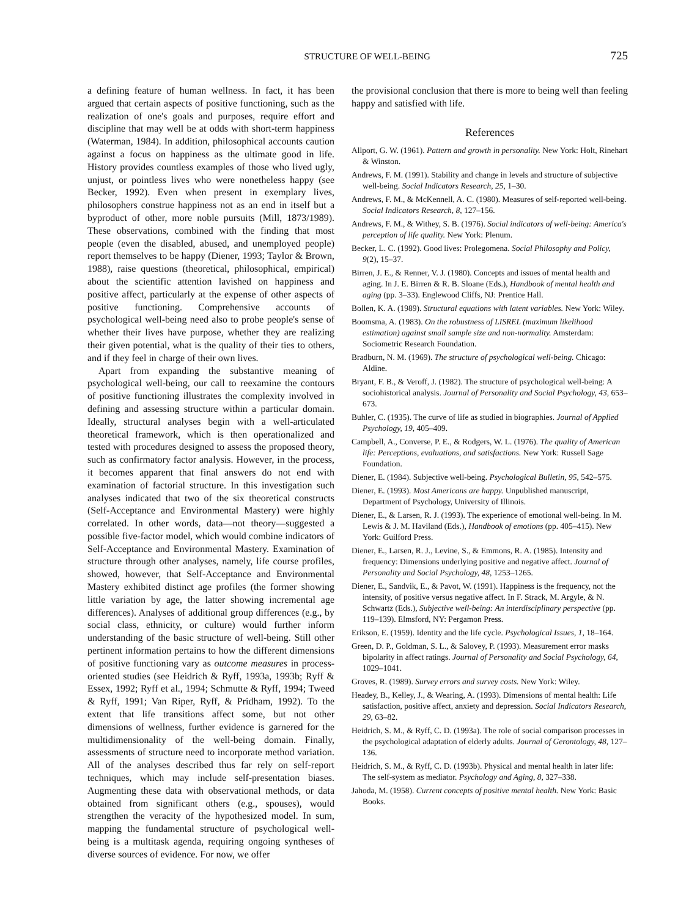STRUCTURE OF WELL-BEING 725
a defining feature of human wellness. In fact, it has been argued that certain aspects of positive functioning, such as the realization of one's goals and purposes, require effort and discipline that may well be at odds with short-term happiness (Waterman, 1984). In addition, philosophical accounts caution against a focus on happiness as the ultimate good in life. History provides countless examples of those who lived ugly, unjust, or pointless lives who were nonetheless happy (see Becker, 1992). Even when present in exemplary lives, philosophers construe happiness not as an end in itself but a byproduct of other, more noble pursuits (Mill, 1873/1989). These observations, combined with the finding that most people (even the disabled, abused, and unemployed people) report themselves to be happy (Diener, 1993; Taylor & Brown, 1988), raise questions (theoretical, philosophical, empirical) about the scientific attention lavished on happiness and positive affect, particularly at the expense of other aspects of positive functioning. Comprehensive accounts of psychological well-being need also to probe people's sense of whether their lives have purpose, whether they are realizing their given potential, what is the quality of their ties to others, and if they feel in charge of their own lives.
Apart from expanding the substantive meaning of psychological well-being, our call to reexamine the contours of positive functioning illustrates the complexity involved in defining and assessing structure within a particular domain. Ideally, structural analyses begin with a well-articulated theoretical framework, which is then operationalized and tested with procedures designed to assess the proposed theory, such as confirmatory factor analysis. However, in the process, it becomes apparent that final answers do not end with examination of factorial structure. In this investigation such analyses indicated that two of the six theoretical constructs (Self-Acceptance and Environmental Mastery) were highly correlated. In other words, data—not theory—suggested a possible five-factor model, which would combine indicators of Self-Acceptance and Environmental Mastery. Examination of structure through other analyses, namely, life course profiles, showed, however, that Self-Acceptance and Environmental Mastery exhibited distinct age profiles (the former showing little variation by age, the latter showing incremental age differences). Analyses of additional group differences (e.g., by social class, ethnicity, or culture) would further inform understanding of the basic structure of well-being. Still other pertinent information pertains to how the different dimensions of positive functioning vary as outcome measures in process-oriented studies (see Heidrich & Ryff, 1993a, 1993b; Ryff & Essex, 1992; Ryff et al., 1994; Schmutte & Ryff, 1994; Tweed & Ryff, 1991; Van Riper, Ryff, & Pridham, 1992). To the extent that life transitions affect some, but not other dimensions of wellness, further evidence is garnered for the multidimensionality of the well-being domain. Finally, assessments of structure need to incorporate method variation. All of the analyses described thus far rely on self-report techniques, which may include self-presentation biases. Augmenting these data with observational methods, or data obtained from significant others (e.g., spouses), would strengthen the veracity of the hypothesized model. In sum, mapping the fundamental structure of psychological well-being is a multitask agenda, requiring ongoing syntheses of diverse sources of evidence. For now, we offer
the provisional conclusion that there is more to being well than feeling happy and satisfied with life.
References
Allport, G. W. (1961). Pattern and growth in personality. New York: Holt, Rinehart & Winston.
Andrews, F. M. (1991). Stability and change in levels and structure of subjective well-being. Social Indicators Research, 25, 1–30.
Andrews, F. M., & McKennell, A. C. (1980). Measures of self-reported well-being. Social Indicators Research, 8, 127–156.
Andrews, F. M., & Withey, S. B. (1976). Social indicators of well-being: America's perception of life quality. New York: Plenum.
Becker, L. C. (1992). Good lives: Prolegomena. Social Philosophy and Policy, 9(2), 15–37.
Birren, J. E., & Renner, V. J. (1980). Concepts and issues of mental health and aging. In J. E. Birren & R. B. Sloane (Eds.), Handbook of mental health and aging (pp. 3–33). Englewood Cliffs, NJ: Prentice Hall.
Bollen, K. A. (1989). Structural equations with latent variables. New York: Wiley.
Boomsma, A. (1983). On the robustness of LISREL (maximum likelihood estimation) against small sample size and non-normality. Amsterdam: Sociometric Research Foundation.
Bradburn, N. M. (1969). The structure of psychological well-being. Chicago: Aldine.
Bryant, F. B., & Veroff, J. (1982). The structure of psychological well-being: A sociohistorical analysis. Journal of Personality and Social Psychology, 43, 653–673.
Buhler, C. (1935). The curve of life as studied in biographies. Journal of Applied Psychology, 19, 405–409.
Campbell, A., Converse, P. E., & Rodgers, W. L. (1976). The quality of American life: Perceptions, evaluations, and satisfactions. New York: Russell Sage Foundation.
Diener, E. (1984). Subjective well-being. Psychological Bulletin, 95, 542–575.
Diener, E. (1993). Most Americans are happy. Unpublished manuscript, Department of Psychology, University of Illinois.
Diener, E., & Larsen, R. J. (1993). The experience of emotional well-being. In M. Lewis & J. M. Haviland (Eds.), Handbook of emotions (pp. 405–415). New York: Guilford Press.
Diener, E., Larsen, R. J., Levine, S., & Emmons, R. A. (1985). Intensity and frequency: Dimensions underlying positive and negative affect. Journal of Personality and Social Psychology, 48, 1253–1265.
Diener, E., Sandvik, E., & Pavot, W. (1991). Happiness is the frequency, not the intensity, of positive versus negative affect. In F. Strack, M. Argyle, & N. Schwartz (Eds.), Subjective well-being: An interdisciplinary perspective (pp. 119–139). Elmsford, NY: Pergamon Press.
Erikson, E. (1959). Identity and the life cycle. Psychological Issues, 1, 18–164.
Green, D. P., Goldman, S. L., & Salovey, P. (1993). Measurement error masks bipolarity in affect ratings. Journal of Personality and Social Psychology, 64, 1029–1041.
Groves, R. (1989). Survey errors and survey costs. New York: Wiley.
Headey, B., Kelley, J., & Wearing, A. (1993). Dimensions of mental health: Life satisfaction, positive affect, anxiety and depression. Social Indicators Research, 29, 63–82.
Heidrich, S. M., & Ryff, C. D. (1993a). The role of social comparison processes in the psychological adaptation of elderly adults. Journal of Gerontology, 48, 127–136.
Heidrich, S. M., & Ryff, C. D. (1993b). Physical and mental health in later life: The self-system as mediator. Psychology and Aging, 8, 327–338.
Jahoda, M. (1958). Current concepts of positive mental health. New York: Basic Books.